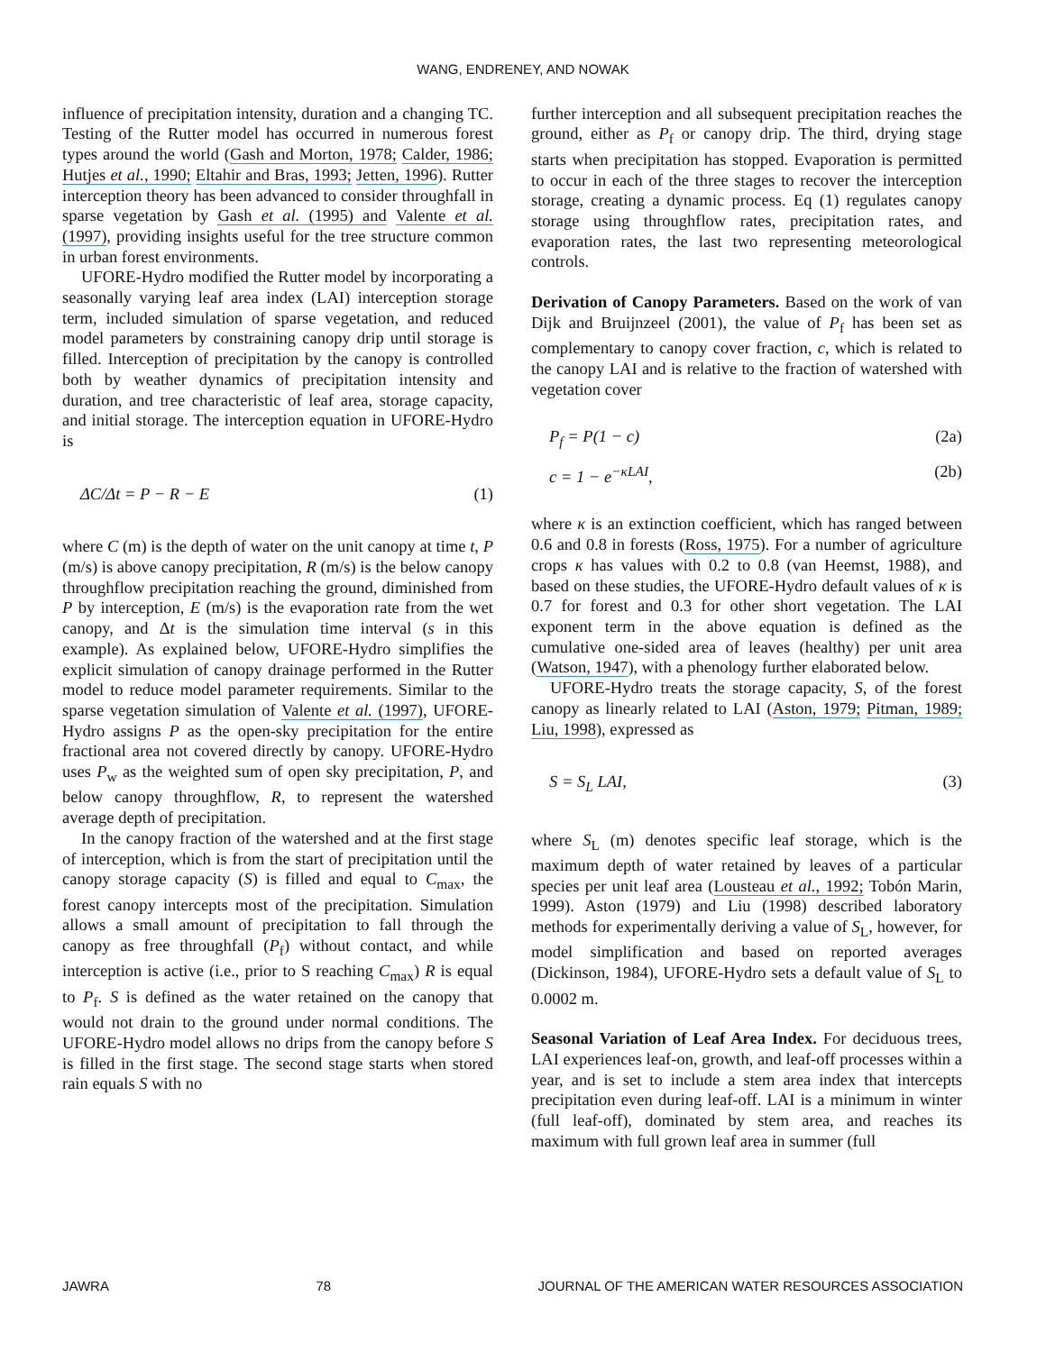WANG, ENDRENEY, AND NOWAK
influence of precipitation intensity, duration and a changing TC. Testing of the Rutter model has occurred in numerous forest types around the world (Gash and Morton, 1978; Calder, 1986; Hutjes et al., 1990; Eltahir and Bras, 1993; Jetten, 1996). Rutter interception theory has been advanced to consider throughfall in sparse vegetation by Gash et al. (1995) and Valente et al. (1997), providing insights useful for the tree structure common in urban forest environments.
UFORE-Hydro modified the Rutter model by incorporating a seasonally varying leaf area index (LAI) interception storage term, included simulation of sparse vegetation, and reduced model parameters by constraining canopy drip until storage is filled. Interception of precipitation by the canopy is controlled both by weather dynamics of precipitation intensity and duration, and tree characteristic of leaf area, storage capacity, and initial storage. The interception equation in UFORE-Hydro is
ΔC/Δt = P − R − E (1)
where C (m) is the depth of water on the unit canopy at time t, P (m/s) is above canopy precipitation, R (m/s) is the below canopy throughflow precipitation reaching the ground, diminished from P by interception, E (m/s) is the evaporation rate from the wet canopy, and Δt is the simulation time interval (s in this example). As explained below, UFORE-Hydro simplifies the explicit simulation of canopy drainage performed in the Rutter model to reduce model parameter requirements. Similar to the sparse vegetation simulation of Valente et al. (1997), UFORE-Hydro assigns P as the open-sky precipitation for the entire fractional area not covered directly by canopy. UFORE-Hydro uses P<sub>w</sub> as the weighted sum of open sky precipitation, P, and below canopy throughflow, R, to represent the watershed average depth of precipitation.
In the canopy fraction of the watershed and at the first stage of interception, which is from the start of precipitation until the canopy storage capacity (S) is filled and equal to C<sub>max</sub>, the forest canopy intercepts most of the precipitation. Simulation allows a small amount of precipitation to fall through the canopy as free throughfall (P<sub>f</sub>) without contact, and while interception is active (i.e., prior to S reaching C<sub>max</sub>) R is equal to P<sub>f</sub>. S is defined as the water retained on the canopy that would not drain to the ground under normal conditions. The UFORE-Hydro model allows no drips from the canopy before S is filled in the first stage. The second stage starts when stored rain equals S with no
further interception and all subsequent precipitation reaches the ground, either as P<sub>f</sub> or canopy drip. The third, drying stage starts when precipitation has stopped. Evaporation is permitted to occur in each of the three stages to recover the interception storage, creating a dynamic process. Eq (1) regulates canopy storage using throughflow rates, precipitation rates, and evaporation rates, the last two representing meteorological controls.
Derivation of Canopy Parameters.
Based on the work of van Dijk and Bruijnzeel (2001), the value of P<sub>f</sub> has been set as complementary to canopy cover fraction, c, which is related to the canopy LAI and is relative to the fraction of watershed with vegetation cover
P<sub>f</sub> = P(1 − c) (2a)
c = 1 − e<sup>−κLAI</sup>, (2b)
where κ is an extinction coefficient, which has ranged between 0.6 and 0.8 in forests (Ross, 1975). For a number of agriculture crops κ has values with 0.2 to 0.8 (van Heemst, 1988), and based on these studies, the UFORE-Hydro default values of κ is 0.7 for forest and 0.3 for other short vegetation. The LAI exponent term in the above equation is defined as the cumulative one-sided area of leaves (healthy) per unit area (Watson, 1947), with a phenology further elaborated below.
UFORE-Hydro treats the storage capacity, S, of the forest canopy as linearly related to LAI (Aston, 1979; Pitman, 1989; Liu, 1998), expressed as
S = S<sub>L</sub> LAI, (3)
where S<sub>L</sub> (m) denotes specific leaf storage, which is the maximum depth of water retained by leaves of a particular species per unit leaf area (Lousteau et al., 1992; Tobón Marin, 1999). Aston (1979) and Liu (1998) described laboratory methods for experimentally deriving a value of S<sub>L</sub>, however, for model simplification and based on reported averages (Dickinson, 1984), UFORE-Hydro sets a default value of S<sub>L</sub> to 0.0002 m.
Seasonal Variation of Leaf Area Index.
For deciduous trees, LAI experiences leaf-on, growth, and leaf-off processes within a year, and is set to include a stem area index that intercepts precipitation even during leaf-off. LAI is a minimum in winter (full leaf-off), dominated by stem area, and reaches its maximum with full grown leaf area in summer (full
JAWRA 78 JOURNAL OF THE AMERICAN WATER RESOURCES ASSOCIATION